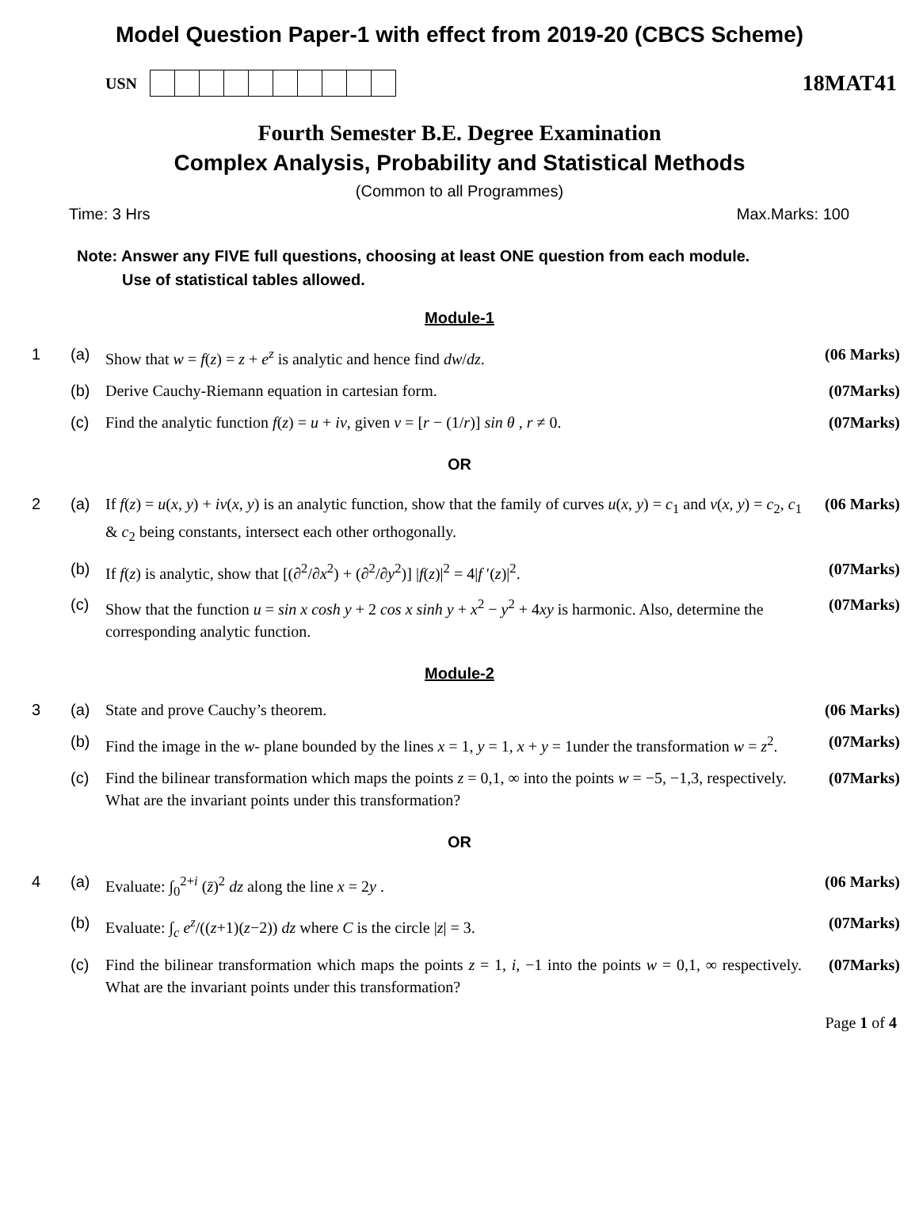Model Question Paper-1 with effect from 2019-20 (CBCS Scheme)
USN
18MAT41
Fourth Semester B.E. Degree Examination
Complex Analysis, Probability and Statistical Methods
(Common to all Programmes)
Time: 3 Hrs Max.Marks: 100
Note: Answer any FIVE full questions, choosing at least ONE question from each module.
Use of statistical tables allowed.
Module-1
| 1 | (a) | Show that w = f ( z ) = z + e<sup>z</sup> is analytic and hence find dw / dz . | (06 Marks) |
| | (b) | Derive Cauchy-Riemann equation in cartesian form. | (07Marks) |
| | (c) | Find the analytic function f ( z ) = u + iv , given v = [ r − (1/ r )] sin θ , r ≠ 0. | (07Marks) |
OR
| 2 | (a) | If f ( z ) = u ( x , y ) + iv ( x , y ) is an analytic function, show that the family of curves u ( x , y ) = c<sub>1</sub> and v ( x , y ) = c<sub>2</sub>, c<sub>1</sub> & c<sub>2</sub> being constants, intersect each other orthogonally. | (06 Marks) |
| | (b) | If f ( z ) is analytic, show that [(∂<sup>2</sup>/∂ x<sup>2</sup>) + (∂<sup>2</sup>/∂ y<sup>2</sup>)] / f ( z )/<sup>2</sup> = 4/ f ′( z )/<sup>2</sup>. | (07Marks) |
| | (c) | Show that the function u = sin x cosh y + 2 cos x sinh y + x<sup>2</sup> − y<sup>2</sup> + 4 xy is harmonic. Also, determine the corresponding analytic function. | (07Marks) |
Module-2
| 3 | (a) | State and prove Cauchy’s theorem. | (06 Marks) |
| | (b) | Find the image in the w - plane bounded by the lines x = 1, y = 1, x + y = 1under the transformation w = z<sup>2</sup>. | (07Marks) |
| | (c) | Find the bilinear transformation which maps the points z = 0,1, ∞ into the points w = −5, −1,3, respectively. What are the invariant points under this transformation? | (07Marks) |
OR
| 4 | (a) | Evaluate: ∫<sub>0</sub><sup>2+i</sup> ( z̄ )<sup>2</sup> dz along the line x = 2 y . | (06 Marks) |
| | (b) | Evaluate: ∫<sub>c</sub> e<sup>z</sup> /(( z +1)( z −2)) dz where C is the circle / z / = 3. | (07Marks) |
| | (c) | Find the bilinear transformation which maps the points z = 1, i , −1 into the points w = 0,1, ∞ respectively. What are the invariant points under this transformation? | (07Marks) |
Page 1 of 4